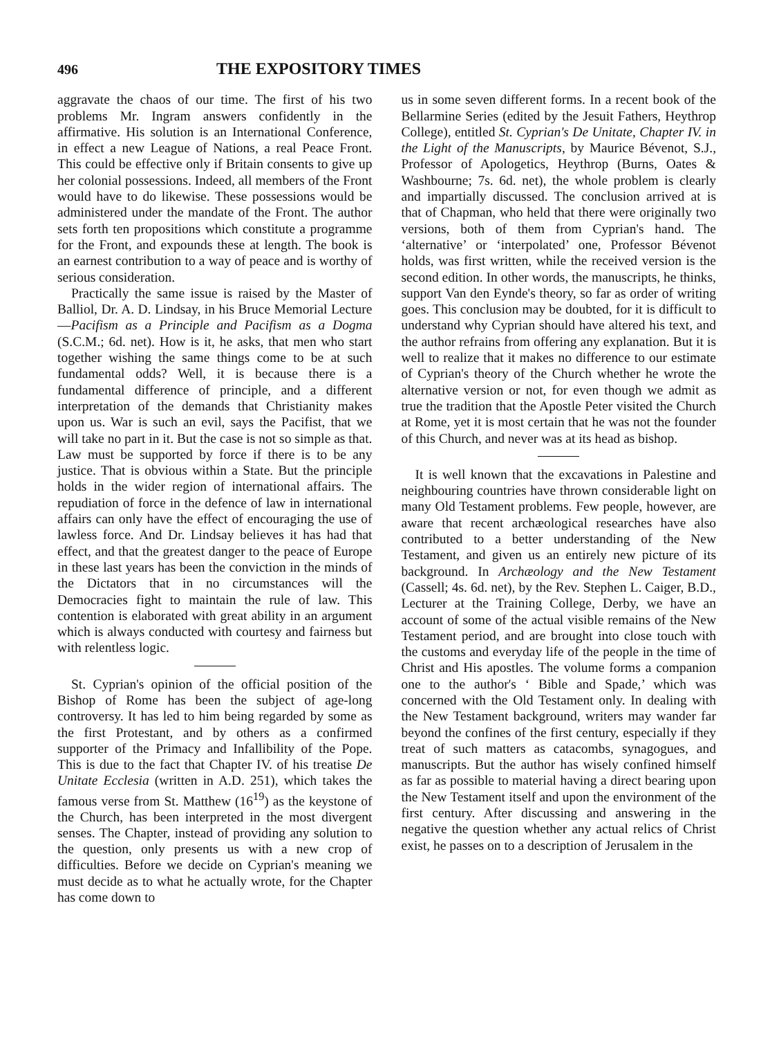496 THE EXPOSITORY TIMES
aggravate the chaos of our time. The first of his two problems Mr. Ingram answers confidently in the affirmative. His solution is an International Conference, in effect a new League of Nations, a real Peace Front. This could be effective only if Britain consents to give up her colonial possessions. Indeed, all members of the Front would have to do likewise. These possessions would be administered under the mandate of the Front. The author sets forth ten propositions which constitute a programme for the Front, and expounds these at length. The book is an earnest contribution to a way of peace and is worthy of serious consideration.
Practically the same issue is raised by the Master of Balliol, Dr. A. D. Lindsay, in his Bruce Memorial Lecture—Pacifism as a Principle and Pacifism as a Dogma (S.C.M.; 6d. net). How is it, he asks, that men who start together wishing the same things come to be at such fundamental odds? Well, it is because there is a fundamental difference of principle, and a different interpretation of the demands that Christianity makes upon us. War is such an evil, says the Pacifist, that we will take no part in it. But the case is not so simple as that. Law must be supported by force if there is to be any justice. That is obvious within a State. But the principle holds in the wider region of international affairs. The repudiation of force in the defence of law in international affairs can only have the effect of encouraging the use of lawless force. And Dr. Lindsay believes it has had that effect, and that the greatest danger to the peace of Europe in these last years has been the conviction in the minds of the Dictators that in no circumstances will the Democracies fight to maintain the rule of law. This contention is elaborated with great ability in an argument which is always conducted with courtesy and fairness but with relentless logic.
St. Cyprian's opinion of the official position of the Bishop of Rome has been the subject of age-long controversy. It has led to him being regarded by some as the first Protestant, and by others as a confirmed supporter of the Primacy and Infallibility of the Pope. This is due to the fact that Chapter IV. of his treatise De Unitate Ecclesia (written in A.D. 251), which takes the famous verse from St. Matthew (16<sup>19</sup>) as the keystone of the Church, has been interpreted in the most divergent senses. The Chapter, instead of providing any solution to the question, only presents us with a new crop of difficulties. Before we decide on Cyprian's meaning we must decide as to what he actually wrote, for the Chapter has come down to
us in some seven different forms. In a recent book of the Bellarmine Series (edited by the Jesuit Fathers, Heythrop College), entitled St. Cyprian's De Unitate, Chapter IV. in the Light of the Manuscripts, by Maurice Bévenot, S.J., Professor of Apologetics, Heythrop (Burns, Oates & Washbourne; 7s. 6d. net), the whole problem is clearly and impartially discussed. The conclusion arrived at is that of Chapman, who held that there were originally two versions, both of them from Cyprian's hand. The ‘alternative’ or ‘interpolated’ one, Professor Bévenot holds, was first written, while the received version is the second edition. In other words, the manuscripts, he thinks, support Van den Eynde's theory, so far as order of writing goes. This conclusion may be doubted, for it is difficult to understand why Cyprian should have altered his text, and the author refrains from offering any explanation. But it is well to realize that it makes no difference to our estimate of Cyprian's theory of the Church whether he wrote the alternative version or not, for even though we admit as true the tradition that the Apostle Peter visited the Church at Rome, yet it is most certain that he was not the founder of this Church, and never was at its head as bishop.
It is well known that the excavations in Palestine and neighbouring countries have thrown considerable light on many Old Testament problems. Few people, however, are aware that recent archæological researches have also contributed to a better understanding of the New Testament, and given us an entirely new picture of its background. In Archæology and the New Testament (Cassell; 4s. 6d. net), by the Rev. Stephen L. Caiger, B.D., Lecturer at the Training College, Derby, we have an account of some of the actual visible remains of the New Testament period, and are brought into close touch with the customs and everyday life of the people in the time of Christ and His apostles. The volume forms a companion one to the author's ‘ Bible and Spade,’ which was concerned with the Old Testament only. In dealing with the New Testament background, writers may wander far beyond the confines of the first century, especially if they treat of such matters as catacombs, synagogues, and manuscripts. But the author has wisely confined himself as far as possible to material having a direct bearing upon the New Testament itself and upon the environment of the first century. After discussing and answering in the negative the question whether any actual relics of Christ exist, he passes on to a description of Jerusalem in the